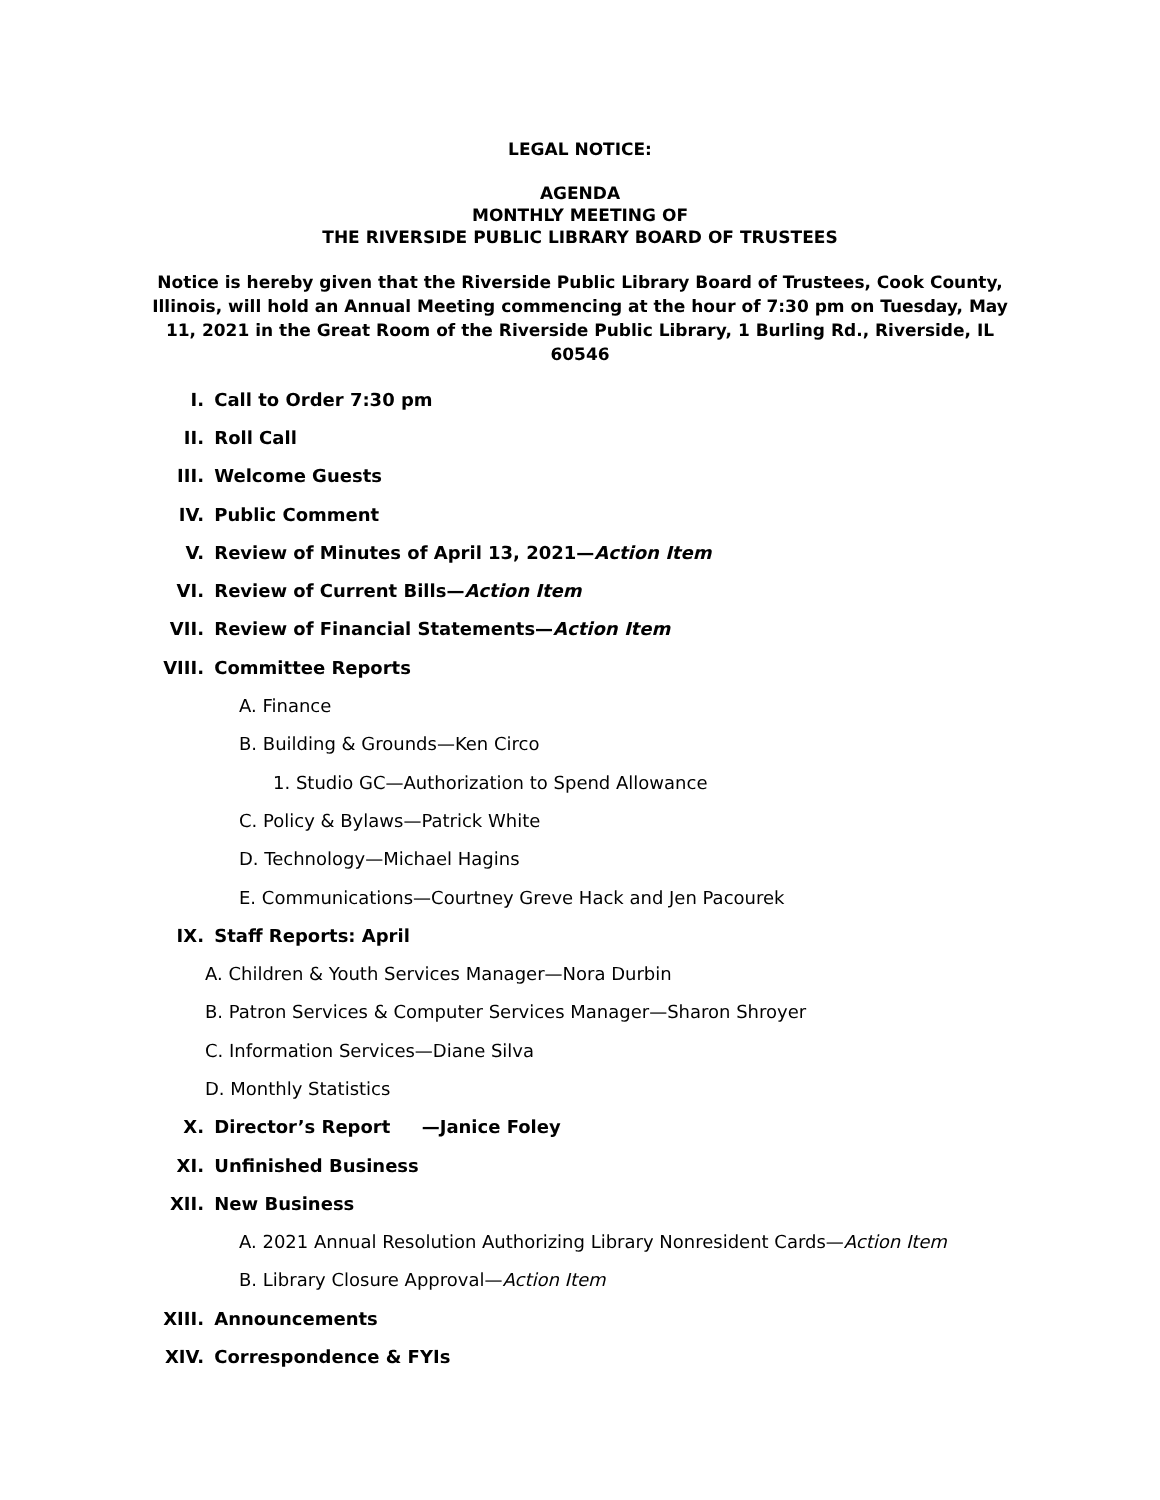LEGAL NOTICE:
AGENDA
MONTHLY MEETING OF
THE RIVERSIDE PUBLIC LIBRARY BOARD OF TRUSTEES
Notice is hereby given that the Riverside Public Library Board of Trustees, Cook County, Illinois, will hold an Annual Meeting commencing at the hour of 7:30 pm on Tuesday, May 11, 2021 in the Great Room of the Riverside Public Library, 1 Burling Rd., Riverside, IL 60546
I. Call to Order 7:30 pm
II. Roll Call
III. Welcome Guests
IV. Public Comment
V.
Review of Minutes of April 13, 2021—Action Item
VI.
Review of Current Bills—Action Item
VII.
Review of Financial Statements—Action Item
VIII. Committee Reports
A. Finance
B. Building & Grounds—Ken Circo
1. Studio GC—Authorization to Spend Allowance
C. Policy & Bylaws—Patrick White
D. Technology—Michael Hagins
E. Communications—Courtney Greve Hack and Jen Pacourek
IX. Staff Reports: April
A. Children & Youth Services Manager—Nora Durbin
B. Patron Services & Computer Services Manager—Sharon Shroyer
C. Information Services—Diane Silva
D. Monthly Statistics
X.
Director’s Report —Janice Foley
XI. Unfinished Business
XII. New Business
A. 2021 Annual Resolution Authorizing Library Nonresident Cards— Action Item
B. Library Closure Approval— Action Item
XIII. Announcements
XIV. Correspondence & FYIs